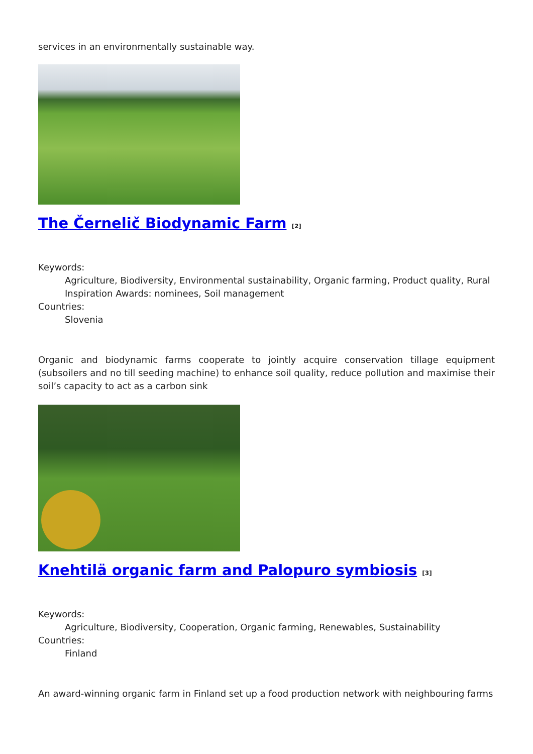services in an environmentally sustainable way.
The Černelič Biodynamic Farm <sup>[2]</sup>
Keywords:
Agriculture, Biodiversity, Environmental sustainability, Organic farming, Product quality, Rural Inspiration Awards: nominees, Soil management
Countries:
Slovenia
Organic and biodynamic farms cooperate to jointly acquire conservation tillage equipment (subsoilers and no till seeding machine) to enhance soil quality, reduce pollution and maximise their soil’s capacity to act as a carbon sink
Knehtilä organic farm and Palopuro symbiosis <sup>[3]</sup>
Keywords:
Agriculture, Biodiversity, Cooperation, Organic farming, Renewables, Sustainability
Countries:
Finland
An award-winning organic farm in Finland set up a food production network with neighbouring farms